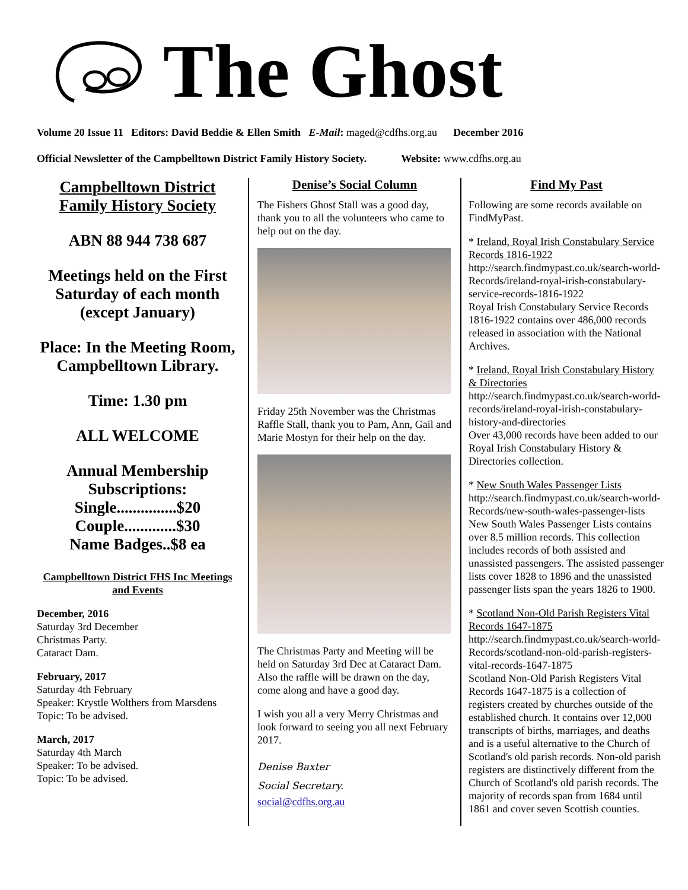The Ghost
Volume 20 Issue 11 Editors: David Beddie & Ellen Smith E-Mail: maged@cdfhs.org.au December 2016
Official Newsletter of the Campbelltown District Family History Society. Website: www.cdfhs.org.au
Campbelltown District Family History Society
ABN 88 944 738 687
Meetings held on the First Saturday of each month (except January)
Place: In the Meeting Room, Campbelltown Library.
Time: 1.30 pm
ALL WELCOME
Annual Membership Subscriptions:
Single...............$20
Couple.............$30
Name Badges..$8 ea
Campbelltown District FHS Inc Meetings and Events
December, 2016
Saturday 3rd December
Christmas Party.
Cataract Dam.
February, 2017
Saturday 4th February
Speaker: Krystle Wolthers from Marsdens
Topic: To be advised.
March, 2017
Saturday 4th March
Speaker: To be advised.
Topic: To be advised.
Denise’s Social Column
The Fishers Ghost Stall was a good day, thank you to all the volunteers who came to help out on the day.
Friday 25th November was the Christmas Raffle Stall, thank you to Pam, Ann, Gail and Marie Mostyn for their help on the day.
The Christmas Party and Meeting will be held on Saturday 3rd Dec at Cataract Dam. Also the raffle will be drawn on the day, come along and have a good day.
I wish you all a very Merry Christmas and look forward to seeing you all next February 2017.
Denise Baxter
Social Secretary.
social@cdfhs.org.au
Find My Past
Following are some records available on FindMyPast.
* Ireland, Royal Irish Constabulary Service Records 1816-1922
http://search.findmypast.co.uk/search-world-Records/ireland-royal-irish-constabulary-service-records-1816-1922
Royal Irish Constabulary Service Records 1816-1922 contains over 486,000 records released in association with the National Archives.
* Ireland, Royal Irish Constabulary History & Directories
http://search.findmypast.co.uk/search-world-records/ireland-royal-irish-constabulary-history-and-directories
Over 43,000 records have been added to our Royal Irish Constabulary History & Directories collection.
* New South Wales Passenger Lists
http://search.findmypast.co.uk/search-world-Records/new-south-wales-passenger-lists
New South Wales Passenger Lists contains over 8.5 million records. This collection includes records of both assisted and unassisted passengers. The assisted passenger lists cover 1828 to 1896 and the unassisted passenger lists span the years 1826 to 1900.
* Scotland Non-Old Parish Registers Vital Records 1647-1875
http://search.findmypast.co.uk/search-world-Records/scotland-non-old-parish-registers-vital-records-1647-1875
Scotland Non-Old Parish Registers Vital Records 1647-1875 is a collection of registers created by churches outside of the established church. It contains over 12,000 transcripts of births, marriages, and deaths and is a useful alternative to the Church of Scotland's old parish records. Non-old parish registers are distinctively different from the Church of Scotland's old parish records. The majority of records span from 1684 until 1861 and cover seven Scottish counties.